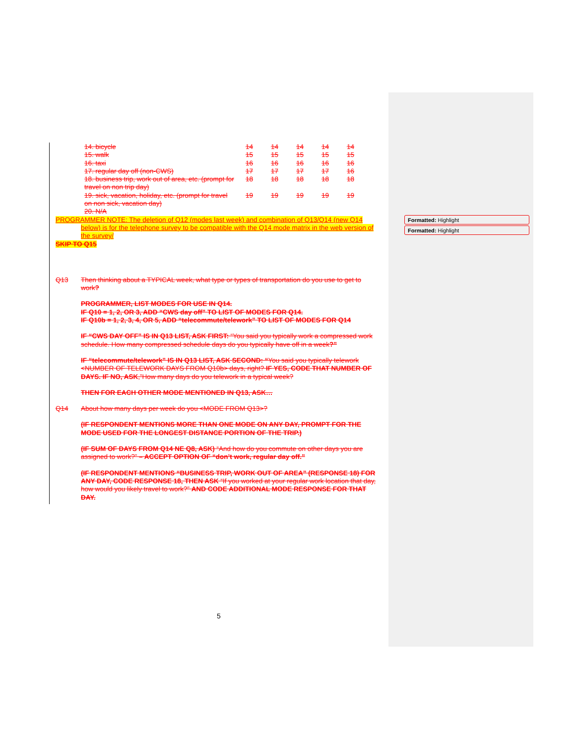Formatted: Highlight
Formatted: Highlight
| 14. bicycle | 14 | 14 | 14 | 14 | 14 |
| 15. walk | 15 | 15 | 15 | 15 | 15 |
| 16. taxi | 16 | 16 | 16 | 16 | 16 |
| 17. regular day off (non-CWS) | 17 | 17 | 17 | 17 | 16 |
| 18. business trip, work out of area, etc. (prompt for travel on non trip day) | 18 | 18 | 18 | 18 | 18 |
| 19. sick, vacation, holiday, etc. (prompt for travel on non sick, vacation day) | 19 | 19 | 19 | 19 | 19 |
| 20. N/A | | | | | |
PROGRAMMER NOTE: The deletion of Q12 (modes last week) and combination of Q13/Q14 (new Q14
below) is for the telephone survey to be compatible with the Q14 mode matrix in the web version of the survey/
SKIP TO Q15
Q13 Then thinking about a TYPICAL week, what type or types of transportation do you use to get to work?
PROGRAMMER, LIST MODES FOR USE IN Q14.
IF Q10 = 1, 2, OR 3, ADD “CWS day off” TO LIST OF MODES FOR Q14.
IF Q10b = 1, 2, 3, 4, OR 5, ADD “telecommute/telework” TO LIST OF MODES FOR Q14
IF “CWS DAY OFF” IS IN Q13 LIST, ASK FIRST: “You said you typically work a compressed work schedule. How many compressed schedule days do you typically have off in a week?”
IF “telecommute/telework” IS IN Q13 LIST, ASK SECOND: “You said you typically telework <NUMBER OF TELEWORK DAYS FROM Q10b> days, right? IF YES, CODE THAT NUMBER OF DAYS. IF NO, ASK,”How many days do you telework in a typical week?
THEN FOR EACH OTHER MODE MENTIONED IN Q13, ASK…
Q14 About how many days per week do you <MODE FROM Q13>?
(IF RESPONDENT MENTIONS MORE THAN ONE MODE ON ANY DAY, PROMPT FOR THE MODE USED FOR THE LONGEST DISTANCE PORTION OF THE TRIP.)
(IF SUM OF DAYS FROM Q14 NE Q8, ASK) “And how do you commute on other days you are assigned to work?” – ACCEPT OPTION OF “don’t work, regular day off.”
(IF RESPONDENT MENTIONS “BUSINESS TRIP, WORK OUT OF AREA” (RESPONSE 18) FOR ANY DAY, CODE RESPONSE 18, THEN ASK “If you worked at your regular work location that day, how would you likely travel to work?” AND CODE ADDITIONAL MODE RESPONSE FOR THAT DAY.
5